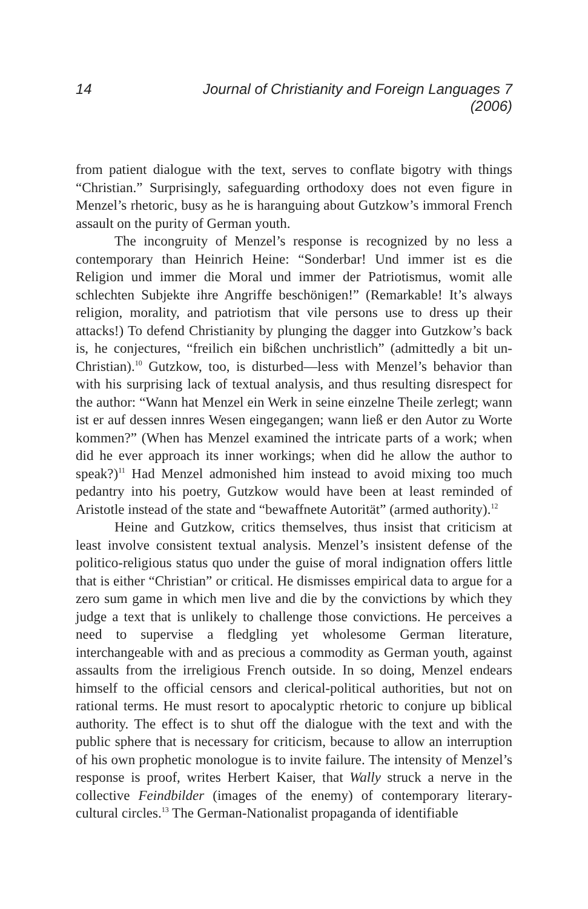14 Journal of Christianity and Foreign Languages 7 (2006)
from patient dialogue with the text, serves to conflate bigotry with things “Christian.” Surprisingly, safeguarding orthodoxy does not even figure in Menzel’s rhetoric, busy as he is haranguing about Gutzkow’s immoral French assault on the purity of German youth.
The incongruity of Menzel’s response is recognized by no less a contemporary than Heinrich Heine: “Sonderbar! Und immer ist es die Religion und immer die Moral und immer der Patriotismus, womit alle schlechten Subjekte ihre Angriffe beschönigen!” (Remarkable! It’s always religion, morality, and patriotism that vile persons use to dress up their attacks!) To defend Christianity by plunging the dagger into Gutzkow’s back is, he conjectures, “freilich ein bißchen unchristlich” (admittedly a bit un-Christian).<sup>10</sup> Gutzkow, too, is disturbed—less with Menzel’s behavior than with his surprising lack of textual analysis, and thus resulting disrespect for the author: “Wann hat Menzel ein Werk in seine einzelne Theile zerlegt; wann ist er auf dessen innres Wesen eingegangen; wann ließ er den Autor zu Worte kommen?” (When has Menzel examined the intricate parts of a work; when did he ever approach its inner workings; when did he allow the author to speak?)<sup>11</sup> Had Menzel admonished him instead to avoid mixing too much pedantry into his poetry, Gutzkow would have been at least reminded of Aristotle instead of the state and “bewaffnete Autorität” (armed authority).<sup>12</sup>
Heine and Gutzkow, critics themselves, thus insist that criticism at least involve consistent textual analysis. Menzel’s insistent defense of the politico-religious status quo under the guise of moral indignation offers little that is either “Christian” or critical. He dismisses empirical data to argue for a zero sum game in which men live and die by the convictions by which they judge a text that is unlikely to challenge those convictions. He perceives a need to supervise a fledgling yet wholesome German literature, interchangeable with and as precious a commodity as German youth, against assaults from the irreligious French outside. In so doing, Menzel endears himself to the official censors and clerical-political authorities, but not on rational terms. He must resort to apocalyptic rhetoric to conjure up biblical authority. The effect is to shut off the dialogue with the text and with the public sphere that is necessary for criticism, because to allow an interruption of his own prophetic monologue is to invite failure. The intensity of Menzel’s response is proof, writes Herbert Kaiser, that Wally struck a nerve in the collective Feindbilder (images of the enemy) of contemporary literary-cultural circles.<sup>13</sup> The German-Nationalist propaganda of identifiable